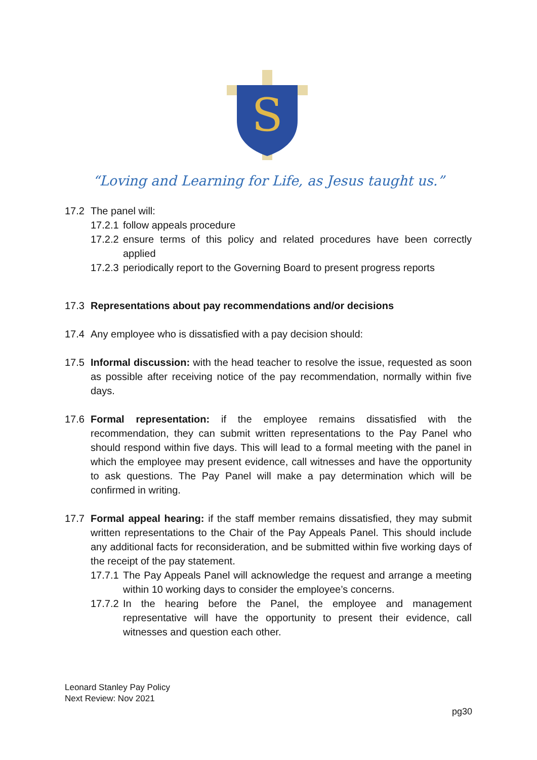S
“Loving and Learning for Life, as Jesus taught us.”
17.2 The panel will:
17.2.1
follow appeals procedure
17.2.2
ensure terms of this policy and related procedures have been correctly applied
17.2.3
periodically report to the Governing Board to present progress reports
17.3 Representations about pay recommendations and/or decisions
17.4 Any employee who is dissatisfied with a pay decision should:
17.5 Informal discussion: with the head teacher to resolve the issue, requested as soon as possible after receiving notice of the pay recommendation, normally within five days.
17.6 Formal representation: if the employee remains dissatisfied with the recommendation, they can submit written representations to the Pay Panel who should respond within five days. This will lead to a formal meeting with the panel in which the employee may present evidence, call witnesses and have the opportunity to ask questions. The Pay Panel will make a pay determination which will be confirmed in writing.
17.7 Formal appeal hearing: if the staff member remains dissatisfied, they may submit written representations to the Chair of the Pay Appeals Panel. This should include any additional facts for reconsideration, and be submitted within five working days of the receipt of the pay statement.
17.7.1
The Pay Appeals Panel will acknowledge the request and arrange a meeting within 10 working days to consider the employee’s concerns.
17.7.2
In the hearing before the Panel, the employee and management representative will have the opportunity to present their evidence, call witnesses and question each other.
Leonard Stanley Pay Policy
Next Review: Nov 2021
pg30